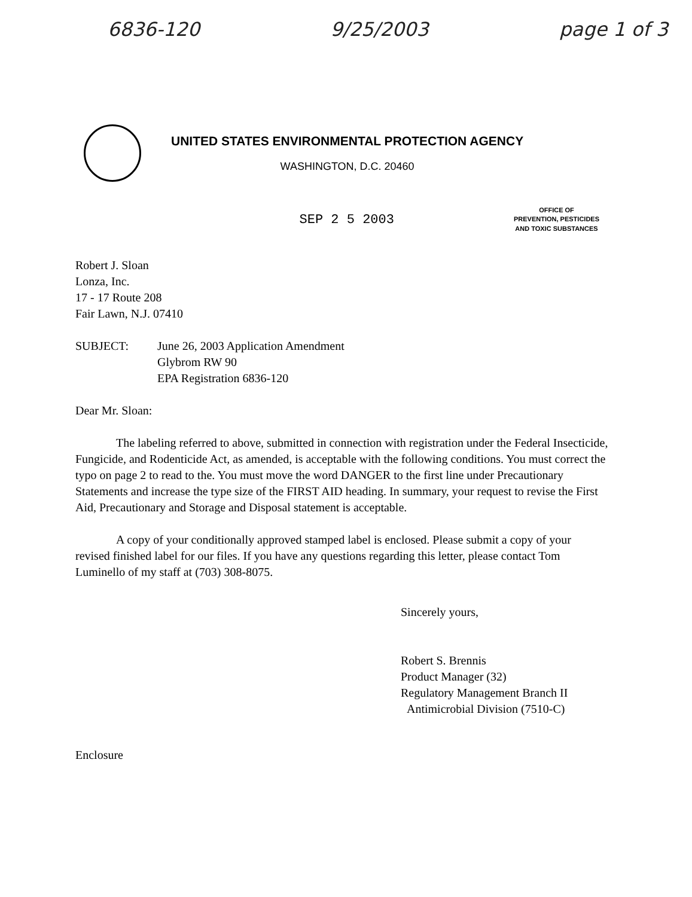6836-120 9/25/2003 page 1 of 3
UNITED STATES ENVIRONMENTAL PROTECTION AGENCY
WASHINGTON, D.C. 20460
SEP 2 5 2003
OFFICE OF
PREVENTION, PESTICIDES
AND TOXIC SUBSTANCES
Robert J. Sloan
Lonza, Inc.
17 - 17 Route 208
Fair Lawn, N.J. 07410
SUBJECT: June 26, 2003 Application Amendment
Glybrom RW 90
EPA Registration 6836-120
Dear Mr. Sloan:
The labeling referred to above, submitted in connection with registration under the Federal Insecticide, Fungicide, and Rodenticide Act, as amended, is acceptable with the following conditions. You must correct the typo on page 2 to read to the. You must move the word DANGER to the first line under Precautionary Statements and increase the type size of the FIRST AID heading. In summary, your request to revise the First Aid, Precautionary and Storage and Disposal statement is acceptable.
A copy of your conditionally approved stamped label is enclosed. Please submit a copy of your revised finished label for our files. If you have any questions regarding this letter, please contact Tom Luminello of my staff at (703) 308-8075.
Sincerely yours,
Robert S. Brennis
Product Manager (32)
Regulatory Management Branch II
Antimicrobial Division (7510-C)
Enclosure